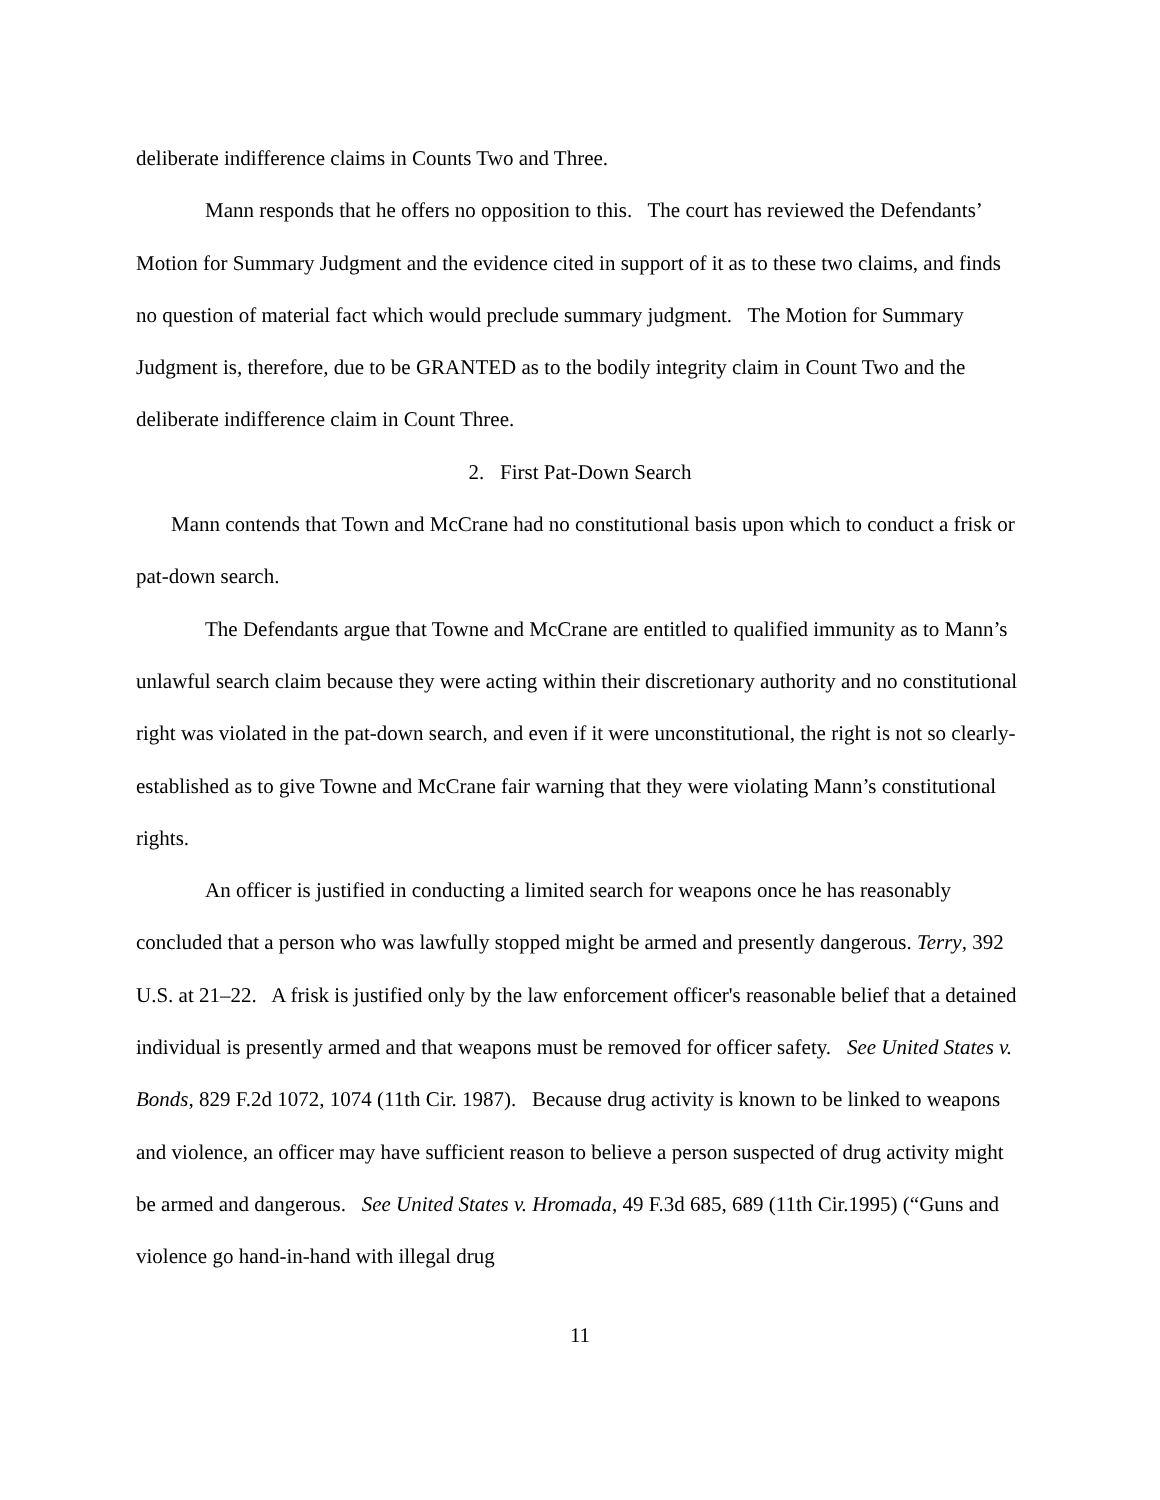deliberate indifference claims in Counts Two and Three.
Mann responds that he offers no opposition to this. The court has reviewed the Defendants’ Motion for Summary Judgment and the evidence cited in support of it as to these two claims, and finds no question of material fact which would preclude summary judgment. The Motion for Summary Judgment is, therefore, due to be GRANTED as to the bodily integrity claim in Count Two and the deliberate indifference claim in Count Three.
2. First Pat-Down Search
Mann contends that Town and McCrane had no constitutional basis upon which to conduct a frisk or pat-down search.
The Defendants argue that Towne and McCrane are entitled to qualified immunity as to Mann’s unlawful search claim because they were acting within their discretionary authority and no constitutional right was violated in the pat-down search, and even if it were unconstitutional, the right is not so clearly-established as to give Towne and McCrane fair warning that they were violating Mann’s constitutional rights.
An officer is justified in conducting a limited search for weapons once he has reasonably concluded that a person who was lawfully stopped might be armed and presently dangerous. Terry, 392 U.S. at 21–22. A frisk is justified only by the law enforcement officer's reasonable belief that a detained individual is presently armed and that weapons must be removed for officer safety. See United States v. Bonds, 829 F.2d 1072, 1074 (11th Cir. 1987). Because drug activity is known to be linked to weapons and violence, an officer may have sufficient reason to believe a person suspected of drug activity might be armed and dangerous. See United States v. Hromada, 49 F.3d 685, 689 (11th Cir.1995) (“Guns and violence go hand-in-hand with illegal drug
11